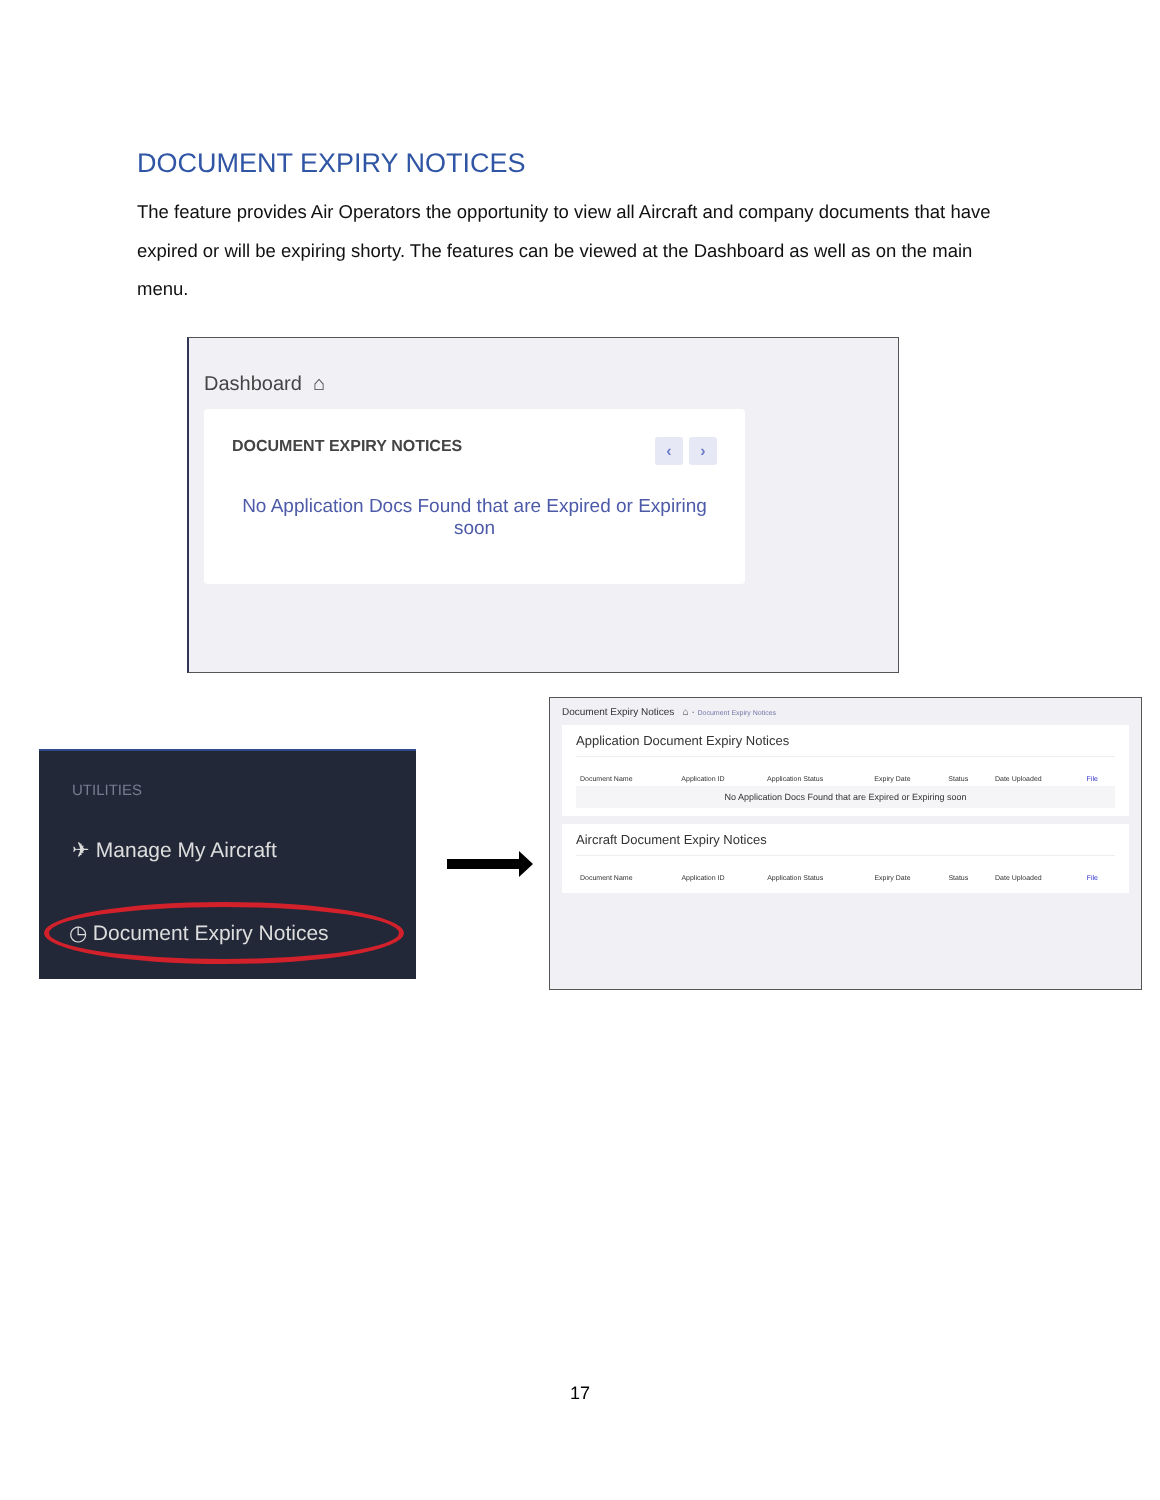DOCUMENT EXPIRY NOTICES
The feature provides Air Operators the opportunity to view all Aircraft and company documents that have expired or will be expiring shorty. The features can be viewed at the Dashboard as well as on the main menu.
Dashboard ⌂
DOCUMENT EXPIRY NOTICES ‹ ›
No Application Docs Found that are Expired or Expiring soon
UTILITIES
✈ Manage My Aircraft
◷ Document Expiry Notices
Document Expiry Notices ⌂ · Document Expiry Notices
Application Document Expiry Notices
| Document Name | Application ID | Application Status | Expiry Date | Status | Date Uploaded | File |
| --- | --- | --- | --- | --- | --- | --- |
| No Application Docs Found that are Expired or Expiring soon | | | | | | |
Aircraft Document Expiry Notices
| Document Name | Application ID | Application Status | Expiry Date | Status | Date Uploaded | File |
| --- | --- | --- | --- | --- | --- | --- |
17